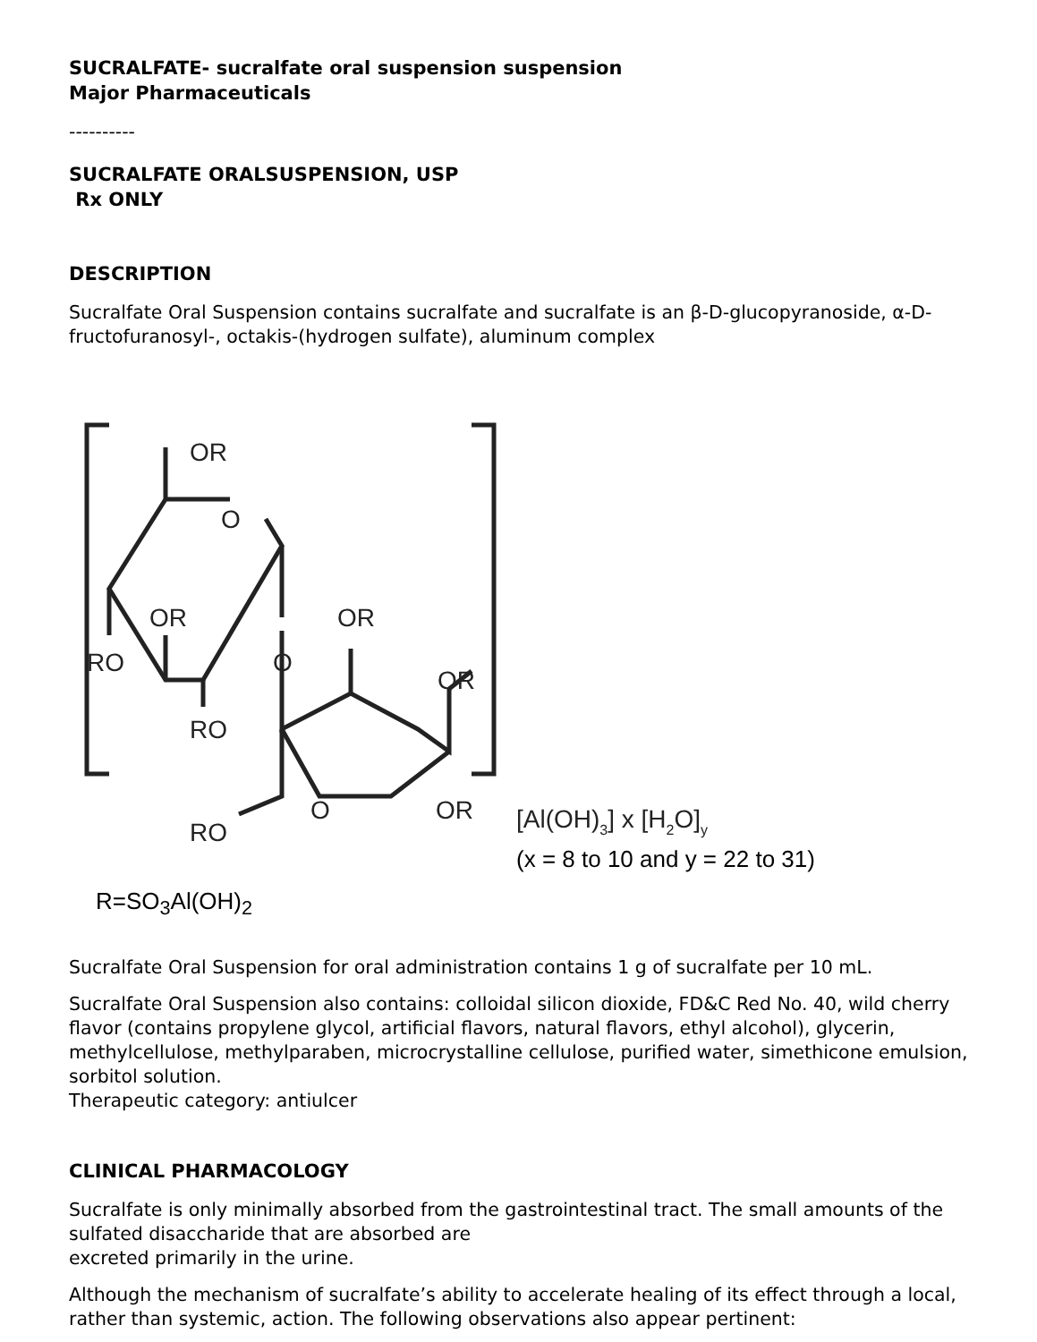SUCRALFATE- sucralfate oral suspension suspension
Major Pharmaceuticals
----------
SUCRALFATE ORALSUSPENSION, USP
Rx ONLY
DESCRIPTION
Sucralfate Oral Suspension contains sucralfate and sucralfate is an β-D-glucopyranoside, α-D-fructofuranosyl-, octakis-(hydrogen sulfate), aluminum complex
OR
O
OR
RO
O
RO
OR
OR
O
OR
RO
[Al(OH)3] x [H2O]y
(x = 8 to 10 and y = 22 to 31)
R=SO<sub>3</sub>Al(OH)<sub>2</sub>
Sucralfate Oral Suspension for oral administration contains 1 g of sucralfate per 10 mL.
Sucralfate Oral Suspension also contains: colloidal silicon dioxide, FD&C Red No. 40, wild cherry flavor (contains propylene glycol, artificial flavors, natural flavors, ethyl alcohol), glycerin, methylcellulose, methylparaben, microcrystalline cellulose, purified water, simethicone emulsion, sorbitol solution.
Therapeutic category: antiulcer
CLINICAL PHARMACOLOGY
Sucralfate is only minimally absorbed from the gastrointestinal tract. The small amounts of the sulfated disaccharide that are absorbed are
excreted primarily in the urine.
Although the mechanism of sucralfate’s ability to accelerate healing of its effect through a local, rather than systemic, action. The following observations also appear pertinent: